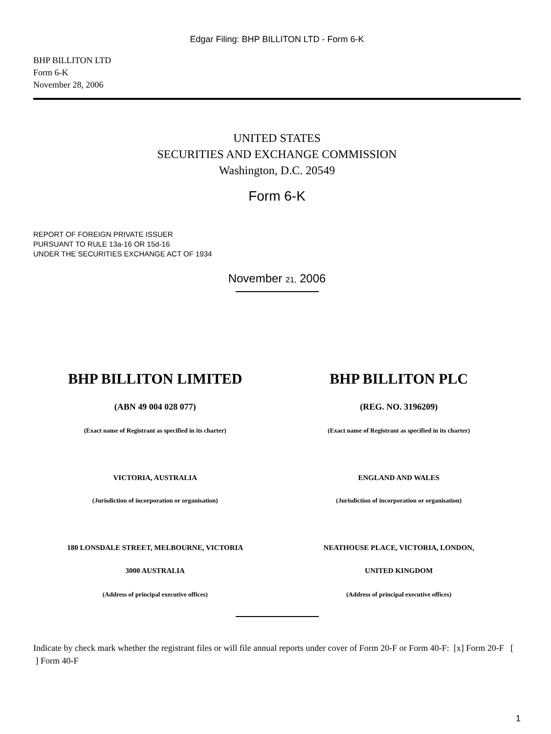Edgar Filing: BHP BILLITON LTD - Form 6-K
BHP BILLITON LTD
Form 6-K
November 28, 2006
UNITED STATES
SECURITIES AND EXCHANGE COMMISSION
Washington, D.C. 20549
Form 6-K
REPORT OF FOREIGN PRIVATE ISSUER
PURSUANT TO RULE 13a-16 OR 15d-16
UNDER THE SECURITIES EXCHANGE ACT OF 1934
November 21, 2006
BHP BILLITON LIMITED
(ABN 49 004 028 077)
(Exact name of Registrant as specified in its charter)
VICTORIA, AUSTRALIA
(Jurisdiction of incorporation or organisation)
180 LONSDALE STREET, MELBOURNE, VICTORIA
3000 AUSTRALIA
(Address of principal executive offices)
BHP BILLITON PLC
(REG. NO. 3196209)
(Exact name of Registrant as specified in its charter)
ENGLAND AND WALES
(Jurisdiction of incorporation or organisation)
NEATHOUSE PLACE, VICTORIA, LONDON,
UNITED KINGDOM
(Address of principal executive offices)
Indicate by check mark whether the registrant files or will file annual reports under cover of Form 20-F or Form 40-F: [x] Form 20-F [ ] Form 40-F
1